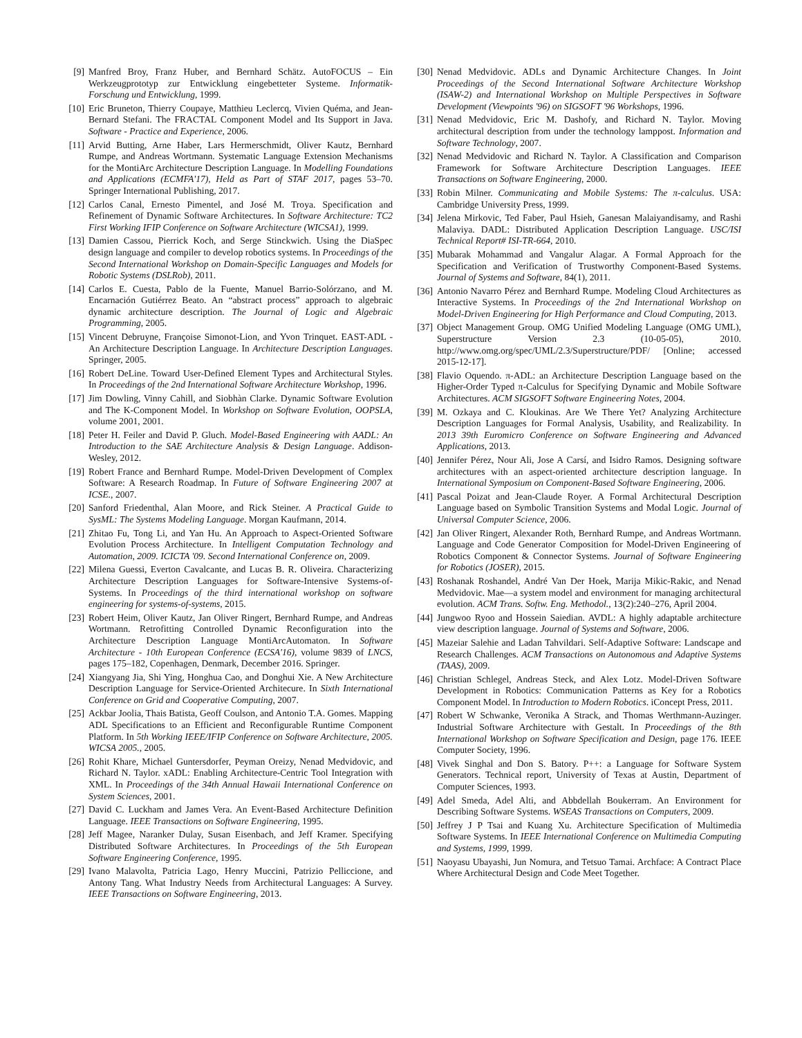[9] Manfred Broy, Franz Huber, and Bernhard Schätz. AutoFOCUS – Ein Werkzeugprototyp zur Entwicklung eingebetteter Systeme. Informatik-Forschung und Entwicklung, 1999.
[10] Eric Bruneton, Thierry Coupaye, Matthieu Leclercq, Vivien Quéma, and Jean-Bernard Stefani. The FRACTAL Component Model and Its Support in Java. Software - Practice and Experience, 2006.
[11] Arvid Butting, Arne Haber, Lars Hermerschmidt, Oliver Kautz, Bernhard Rumpe, and Andreas Wortmann. Systematic Language Extension Mechanisms for the MontiArc Architecture Description Language. In Modelling Foundations and Applications (ECMFA'17), Held as Part of STAF 2017, pages 53–70. Springer International Publishing, 2017.
[12] Carlos Canal, Ernesto Pimentel, and José M. Troya. Specification and Refinement of Dynamic Software Architectures. In Software Architecture: TC2 First Working IFIP Conference on Software Architecture (WICSA1), 1999.
[13] Damien Cassou, Pierrick Koch, and Serge Stinckwich. Using the DiaSpec design language and compiler to develop robotics systems. In Proceedings of the Second International Workshop on Domain-Specific Languages and Models for Robotic Systems (DSLRob), 2011.
[14] Carlos E. Cuesta, Pablo de la Fuente, Manuel Barrio-Solórzano, and M. Encarnación Gutiérrez Beato. An “abstract process” approach to algebraic dynamic architecture description. The Journal of Logic and Algebraic Programming, 2005.
[15] Vincent Debruyne, Françoise Simonot-Lion, and Yvon Trinquet. EAST-ADL - An Architecture Description Language. In Architecture Description Languages. Springer, 2005.
[16] Robert DeLine. Toward User-Defined Element Types and Architectural Styles. In Proceedings of the 2nd International Software Architecture Workshop, 1996.
[17] Jim Dowling, Vinny Cahill, and Siobhàn Clarke. Dynamic Software Evolution and The K-Component Model. In Workshop on Software Evolution, OOPSLA, volume 2001, 2001.
[18] Peter H. Feiler and David P. Gluch. Model-Based Engineering with AADL: An Introduction to the SAE Architecture Analysis & Design Language. Addison-Wesley, 2012.
[19] Robert France and Bernhard Rumpe. Model-Driven Development of Complex Software: A Research Roadmap. In Future of Software Engineering 2007 at ICSE., 2007.
[20] Sanford Friedenthal, Alan Moore, and Rick Steiner. A Practical Guide to SysML: The Systems Modeling Language. Morgan Kaufmann, 2014.
[21] Zhitao Fu, Tong Li, and Yan Hu. An Approach to Aspect-Oriented Software Evolution Process Architecture. In Intelligent Computation Technology and Automation, 2009. ICICTA '09. Second International Conference on, 2009.
[22] Milena Guessi, Everton Cavalcante, and Lucas B. R. Oliveira. Characterizing Architecture Description Languages for Software-Intensive Systems-of-Systems. In Proceedings of the third international workshop on software engineering for systems-of-systems, 2015.
[23] Robert Heim, Oliver Kautz, Jan Oliver Ringert, Bernhard Rumpe, and Andreas Wortmann. Retrofitting Controlled Dynamic Reconfiguration into the Architecture Description Language MontiArcAutomaton. In Software Architecture - 10th European Conference (ECSA'16), volume 9839 of LNCS, pages 175–182, Copenhagen, Denmark, December 2016. Springer.
[24] Xiangyang Jia, Shi Ying, Honghua Cao, and Donghui Xie. A New Architecture Description Language for Service-Oriented Architecure. In Sixth International Conference on Grid and Cooperative Computing, 2007.
[25] Ackbar Joolia, Thais Batista, Geoff Coulson, and Antonio T.A. Gomes. Mapping ADL Specifications to an Efficient and Reconfigurable Runtime Component Platform. In 5th Working IEEE/IFIP Conference on Software Architecture, 2005. WICSA 2005., 2005.
[26] Rohit Khare, Michael Guntersdorfer, Peyman Oreizy, Nenad Medvidovic, and Richard N. Taylor. xADL: Enabling Architecture-Centric Tool Integration with XML. In Proceedings of the 34th Annual Hawaii International Conference on System Sciences, 2001.
[27] David C. Luckham and James Vera. An Event-Based Architecture Definition Language. IEEE Transactions on Software Engineering, 1995.
[28] Jeff Magee, Naranker Dulay, Susan Eisenbach, and Jeff Kramer. Specifying Distributed Software Architectures. In Proceedings of the 5th European Software Engineering Conference, 1995.
[29] Ivano Malavolta, Patricia Lago, Henry Muccini, Patrizio Pelliccione, and Antony Tang. What Industry Needs from Architectural Languages: A Survey. IEEE Transactions on Software Engineering, 2013.
[30] Nenad Medvidovic. ADLs and Dynamic Architecture Changes. In Joint Proceedings of the Second International Software Architecture Workshop (ISAW-2) and International Workshop on Multiple Perspectives in Software Development (Viewpoints '96) on SIGSOFT '96 Workshops, 1996.
[31] Nenad Medvidovic, Eric M. Dashofy, and Richard N. Taylor. Moving architectural description from under the technology lamppost. Information and Software Technology, 2007.
[32] Nenad Medvidovic and Richard N. Taylor. A Classification and Comparison Framework for Software Architecture Description Languages. IEEE Transactions on Software Engineering, 2000.
[33] Robin Milner. Communicating and Mobile Systems: The π-calculus. USA: Cambridge University Press, 1999.
[34] Jelena Mirkovic, Ted Faber, Paul Hsieh, Ganesan Malaiyandisamy, and Rashi Malaviya. DADL: Distributed Application Description Language. USC/ISI Technical Report# ISI-TR-664, 2010.
[35] Mubarak Mohammad and Vangalur Alagar. A Formal Approach for the Specification and Verification of Trustworthy Component-Based Systems. Journal of Systems and Software, 84(1), 2011.
[36] Antonio Navarro Pérez and Bernhard Rumpe. Modeling Cloud Architectures as Interactive Systems. In Proceedings of the 2nd International Workshop on Model-Driven Engineering for High Performance and Cloud Computing, 2013.
[37] Object Management Group. OMG Unified Modeling Language (OMG UML), Superstructure Version 2.3 (10-05-05), 2010. http://www.omg.org/spec/UML/2.3/Superstructure/PDF/ [Online; accessed 2015-12-17].
[38] Flavio Oquendo. π-ADL: an Architecture Description Language based on the Higher-Order Typed π-Calculus for Specifying Dynamic and Mobile Software Architectures. ACM SIGSOFT Software Engineering Notes, 2004.
[39] M. Ozkaya and C. Kloukinas. Are We There Yet? Analyzing Architecture Description Languages for Formal Analysis, Usability, and Realizability. In 2013 39th Euromicro Conference on Software Engineering and Advanced Applications, 2013.
[40] Jennifer Pérez, Nour Ali, Jose A Carsí, and Isidro Ramos. Designing software architectures with an aspect-oriented architecture description language. In International Symposium on Component-Based Software Engineering, 2006.
[41] Pascal Poizat and Jean-Claude Royer. A Formal Architectural Description Language based on Symbolic Transition Systems and Modal Logic. Journal of Universal Computer Science, 2006.
[42] Jan Oliver Ringert, Alexander Roth, Bernhard Rumpe, and Andreas Wortmann. Language and Code Generator Composition for Model-Driven Engineering of Robotics Component & Connector Systems. Journal of Software Engineering for Robotics (JOSER), 2015.
[43] Roshanak Roshandel, André Van Der Hoek, Marija Mikic-Rakic, and Nenad Medvidovic. Mae—a system model and environment for managing architectural evolution. ACM Trans. Softw. Eng. Methodol., 13(2):240–276, April 2004.
[44] Jungwoo Ryoo and Hossein Saiedian. AVDL: A highly adaptable architecture view description language. Journal of Systems and Software, 2006.
[45] Mazeiar Salehie and Ladan Tahvildari. Self-Adaptive Software: Landscape and Research Challenges. ACM Transactions on Autonomous and Adaptive Systems (TAAS), 2009.
[46] Christian Schlegel, Andreas Steck, and Alex Lotz. Model-Driven Software Development in Robotics: Communication Patterns as Key for a Robotics Component Model. In Introduction to Modern Robotics. iConcept Press, 2011.
[47] Robert W Schwanke, Veronika A Strack, and Thomas Werthmann-Auzinger. Industrial Software Architecture with Gestalt. In Proceedings of the 8th International Workshop on Software Specification and Design, page 176. IEEE Computer Society, 1996.
[48] Vivek Singhal and Don S. Batory. P++: a Language for Software System Generators. Technical report, University of Texas at Austin, Department of Computer Sciences, 1993.
[49] Adel Smeda, Adel Alti, and Abbdellah Boukerram. An Environment for Describing Software Systems. WSEAS Transactions on Computers, 2009.
[50] Jeffrey J P Tsai and Kuang Xu. Architecture Specification of Multimedia Software Systems. In IEEE International Conference on Multimedia Computing and Systems, 1999, 1999.
[51] Naoyasu Ubayashi, Jun Nomura, and Tetsuo Tamai. Archface: A Contract Place Where Architectural Design and Code Meet Together.